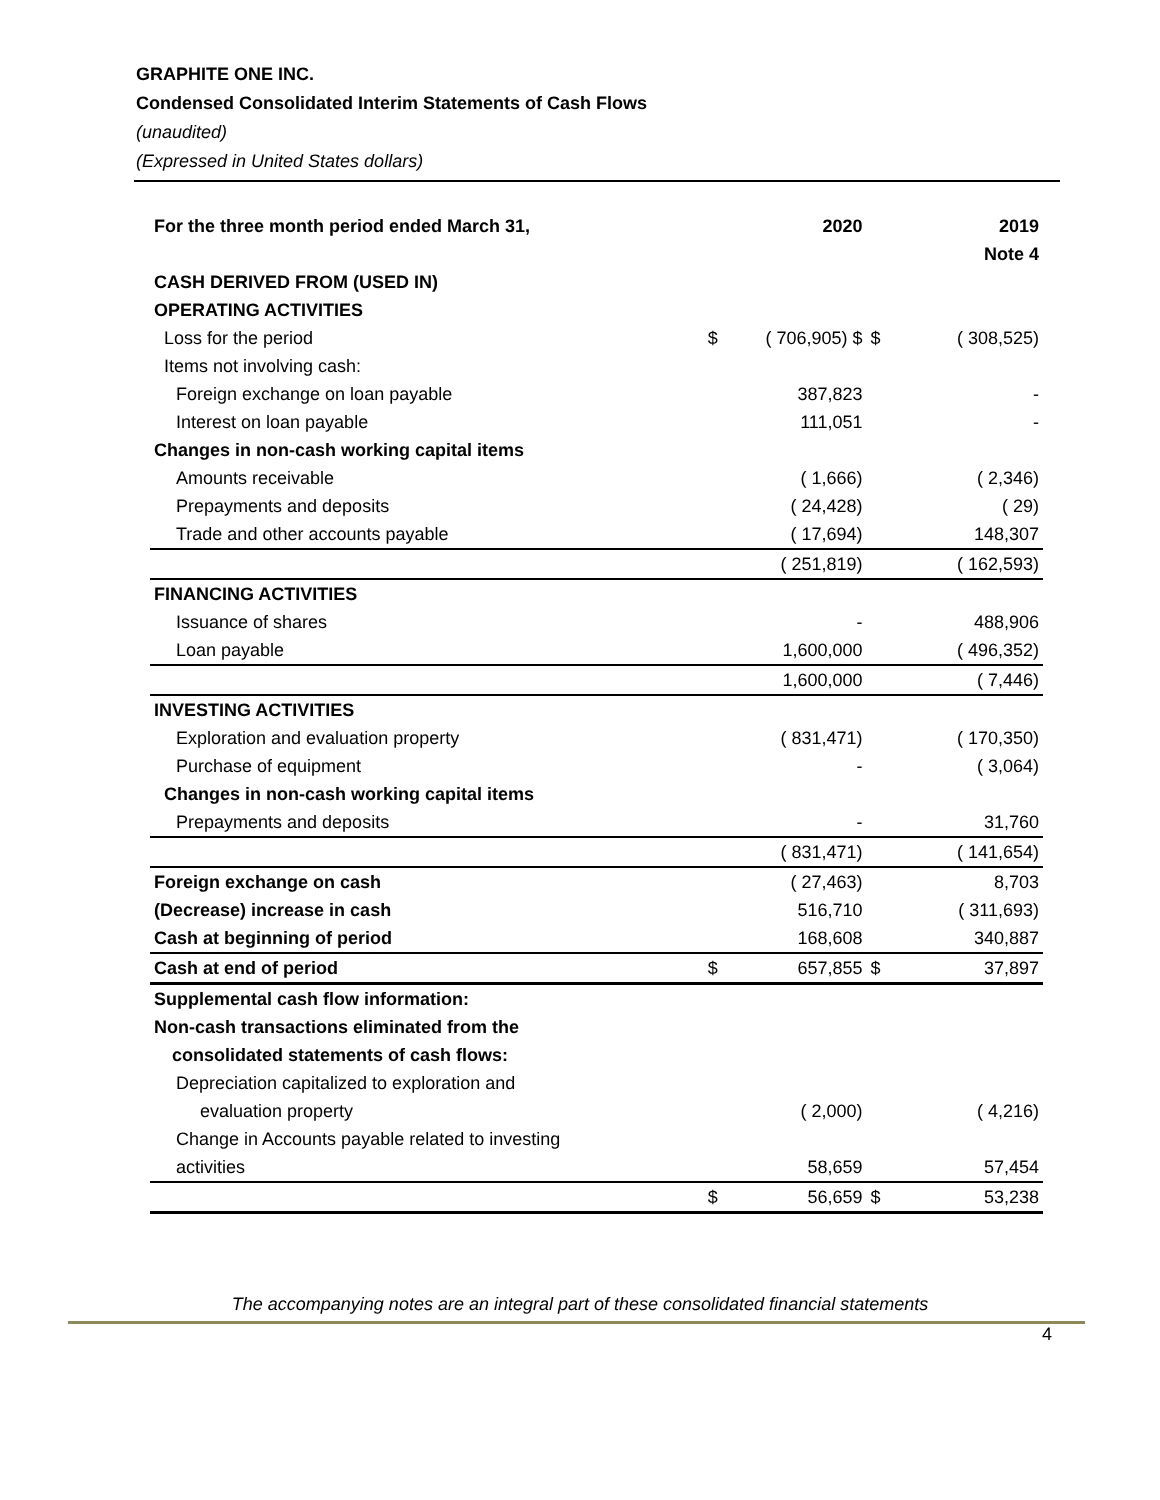GRAPHITE ONE INC.
Condensed Consolidated Interim Statements of Cash Flows
(unaudited)
(Expressed in United States dollars)
| For the three month period ended March 31, | | 2020 | | 2019 |
| --- | --- | --- | --- | --- |
| | | | | Note 4 |
| CASH DERIVED FROM (USED IN) | | | | |
| OPERATING ACTIVITIES | | | | |
| Loss for the period | $ | ( 706,905) $ | $ | ( 308,525) |
| Items not involving cash: | | | | |
| Foreign exchange on loan payable | | 387,823 | | - |
| Interest on loan payable | | 111,051 | | - |
| Changes in non-cash working capital items | | | | |
| Amounts receivable | | ( 1,666) | | ( 2,346) |
| Prepayments and deposits | | ( 24,428) | | ( 29) |
| Trade and other accounts payable | | ( 17,694) | | 148,307 |
| | | ( 251,819) | | ( 162,593) |
| FINANCING ACTIVITIES | | | | |
| Issuance of shares | | - | | 488,906 |
| Loan payable | | 1,600,000 | | ( 496,352) |
| | | 1,600,000 | | ( 7,446) |
| INVESTING ACTIVITIES | | | | |
| Exploration and evaluation property | | ( 831,471) | | ( 170,350) |
| Purchase of equipment | | - | | ( 3,064) |
| Changes in non-cash working capital items | | | | |
| Prepayments and deposits | | - | | 31,760 |
| | | ( 831,471) | | ( 141,654) |
| Foreign exchange on cash | | ( 27,463) | | 8,703 |
| (Decrease) increase in cash | | 516,710 | | ( 311,693) |
| Cash at beginning of period | | 168,608 | | 340,887 |
| Cash at end of period | $ | 657,855 | $ | 37,897 |
| Supplemental cash flow information: | | | | |
| Non-cash transactions eliminated from the | | | | |
| consolidated statements of cash flows: | | | | |
| Depreciation capitalized to exploration and | | | | |
| evaluation property | | ( 2,000) | | ( 4,216) |
| Change in Accounts payable related to investing | | | | |
| activities | | 58,659 | | 57,454 |
| | $ | 56,659 | $ | 53,238 |
The accompanying notes are an integral part of these consolidated financial statements
4